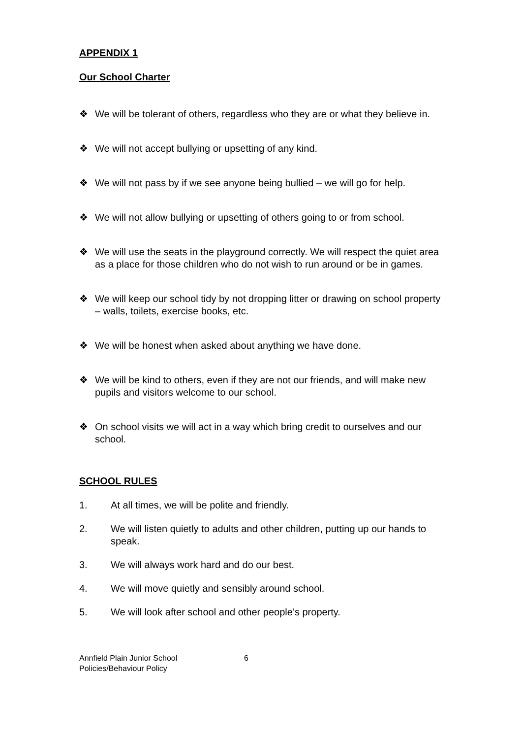APPENDIX 1
Our School Charter
❖ We will be tolerant of others, regardless who they are or what they believe in.
❖ We will not accept bullying or upsetting of any kind.
❖ We will not pass by if we see anyone being bullied – we will go for help.
❖ We will not allow bullying or upsetting of others going to or from school.
❖ We will use the seats in the playground correctly. We will respect the quiet area as a place for those children who do not wish to run around or be in games.
❖ We will keep our school tidy by not dropping litter or drawing on school property – walls, toilets, exercise books, etc.
❖ We will be honest when asked about anything we have done.
❖ We will be kind to others, even if they are not our friends, and will make new pupils and visitors welcome to our school.
❖ On school visits we will act in a way which bring credit to ourselves and our school.
SCHOOL RULES
1. At all times, we will be polite and friendly.
2. We will listen quietly to adults and other children, putting up our hands to speak.
3. We will always work hard and do our best.
4. We will move quietly and sensibly around school.
5. We will look after school and other people’s property.
Annfield Plain Junior School
Policies/Behaviour Policy
6